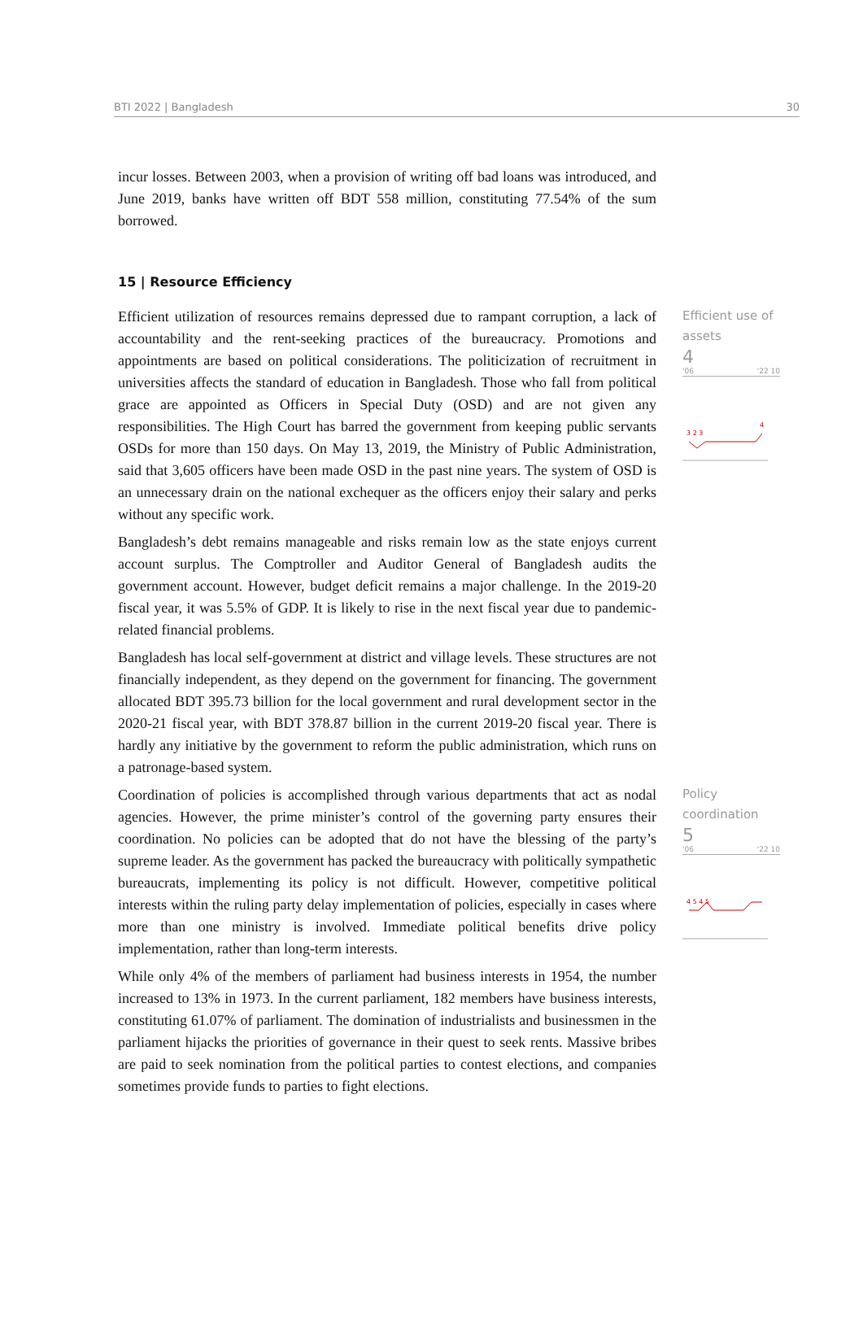BTI 2022 | Bangladesh 30
incur losses. Between 2003, when a provision of writing off bad loans was introduced, and June 2019, banks have written off BDT 558 million, constituting 77.54% of the sum borrowed.
15 | Resource Efficiency
Efficient utilization of resources remains depressed due to rampant corruption, a lack of accountability and the rent-seeking practices of the bureaucracy. Promotions and appointments are based on political considerations. The politicization of recruitment in universities affects the standard of education in Bangladesh. Those who fall from political grace are appointed as Officers in Special Duty (OSD) and are not given any responsibilities. The High Court has barred the government from keeping public servants OSDs for more than 150 days. On May 13, 2019, the Ministry of Public Administration, said that 3,605 officers have been made OSD in the past nine years. The system of OSD is an unnecessary drain on the national exchequer as the officers enjoy their salary and perks without any specific work.
Bangladesh’s debt remains manageable and risks remain low as the state enjoys current account surplus. The Comptroller and Auditor General of Bangladesh audits the government account. However, budget deficit remains a major challenge. In the 2019-20 fiscal year, it was 5.5% of GDP. It is likely to rise in the next fiscal year due to pandemic-related financial problems.
Bangladesh has local self-government at district and village levels. These structures are not financially independent, as they depend on the government for financing. The government allocated BDT 395.73 billion for the local government and rural development sector in the 2020-21 fiscal year, with BDT 378.87 billion in the current 2019-20 fiscal year. There is hardly any initiative by the government to reform the public administration, which runs on a patronage-based system.
Efficient use of assets
4
'06 '22 10
3 2 3
4
Coordination of policies is accomplished through various departments that act as nodal agencies. However, the prime minister’s control of the governing party ensures their coordination. No policies can be adopted that do not have the blessing of the party’s supreme leader. As the government has packed the bureaucracy with politically sympathetic bureaucrats, implementing its policy is not difficult. However, competitive political interests within the ruling party delay implementation of policies, especially in cases where more than one ministry is involved. Immediate political benefits drive policy implementation, rather than long-term interests.
While only 4% of the members of parliament had business interests in 1954, the number increased to 13% in 1973. In the current parliament, 182 members have business interests, constituting 61.07% of parliament. The domination of industrialists and businessmen in the parliament hijacks the priorities of governance in their quest to seek rents. Massive bribes are paid to seek nomination from the political parties to contest elections, and companies sometimes provide funds to parties to fight elections.
Policy coordination
5
'06 '22 10
4 5 4 5